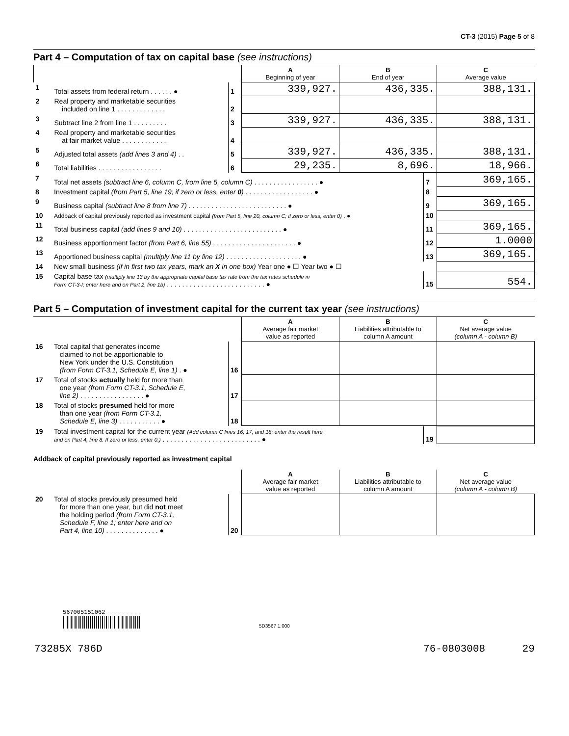CT-3 (2015) Page 5 of 8
Part 4 – Computation of tax on capital base (see instructions)
| | | | A Beginning of year | B End of year | C Average value |
| --- | --- | --- | --- | --- | --- |
| 1 | Total assets from federal return . . . . . . ● | 1 | 339,927. | 436,335. | 388,131. |
| 2 | Real property and marketable securities included on line 1 . . . . . . . . . . . . . | 2 | | | |
| 3 | Subtract line 2 from line 1 . . . . . . . . . | 3 | 339,927. | 436,335. | 388,131. |
| 4 | Real property and marketable securities at fair market value . . . . . . . . . . . . | 4 | | | |
| 5 | Adjusted total assets (add lines 3 and 4) . . | 5 | 339,927. | 436,335. | 388,131. |
| 6 | Total liabilities . . . . . . . . . . . . . . . . . | 6 | 29,235. | 8,696. | 18,966. |
| 7 | Total net assets (subtract line 6, column C, from line 5, column C) . . . . . . . . . . . . . . . . . ● | 7 | 369,165. |
| 8 | Investment capital (from Part 5, line 19; if zero or less, enter 0 ) . . . . . . . . . . . . . . . . . . ● | 8 | |
| 9 | Business capital (subtract line 8 from line 7) . . . . . . . . . . . . . . . . . . . . . . . . . . ● | 9 | 369,165. |
| 10 | Addback of capital previously reported as investment capital (from Part 5, line 20, column C; if zero or less, enter 0) . ● | 10 | |
| 11 | Total business capital (add lines 9 and 10) . . . . . . . . . . . . . . . . . . . . . . . . . . ● | 11 | 369,165. |
| 12 | Business apportionment factor (from Part 6, line 55) . . . . . . . . . . . . . . . . . . . . . . ● | 12 | 1.0000 |
| 13 | Apportioned business capital (multiply line 11 by line 12) . . . . . . . . . . . . . . . . . . . . ● | 13 | 369,165. |
| 14 | New small business (if in first two tax years, mark an X in one box) Year one ● ☐ Year two ● ☐ | | |
| 15 | Capital base tax (multiply line 13 by the appropriate capital base tax rate from the tax rates schedule in Form CT-3-I; enter here and on Part 2, line 1b) . . . . . . . . . . . . . . . . . . . . . . . . . . ● | 15 | 554. |
Part 5 – Computation of investment capital for the current tax year (see instructions)
| | | | A Average fair market value as reported | B Liabilities attributable to column A amount | C Net average value (column A - column B) |
| --- | --- | --- | --- | --- | --- |
| 16 | Total capital that generates income claimed to not be apportionable to New York under the U.S. Constitution (from Form CT-3.1, Schedule E, line 1) . ● | 16 | | | |
| 17 | Total of stocks actually held for more than one year (from Form CT-3.1, Schedule E, line 2) . . . . . . . . . . . . . . . . . ● | 17 | | | |
| 18 | Total of stocks presumed held for more than one year (from Form CT-3.1, Schedule E, line 3) . . . . . . . . . . . ● | 18 | | | |
| 19 | Total investment capital for the current year (Add column C lines 16, 17, and 18; enter the result here and on Part 4, line 8. If zero or less, enter 0.) . . . . . . . . . . . . . . . . . . . . . . . . . . ● | 19 | |
Addback of capital previously reported as investment capital
| | | | A Average fair market value as reported | B Liabilities attributable to column A amount | C Net average value (column A - column B) |
| --- | --- | --- | --- | --- | --- |
| 20 | Total of stocks previously presumed held for more than one year, but did not meet the holding period (from Form CT-3.1, Schedule F, line 1; enter here and on Part 4, line 10) . . . . . . . . . . . . . . ● | 20 | | | |
567005151062
5D3567 1.000
73285X 786D 76-0803008 29